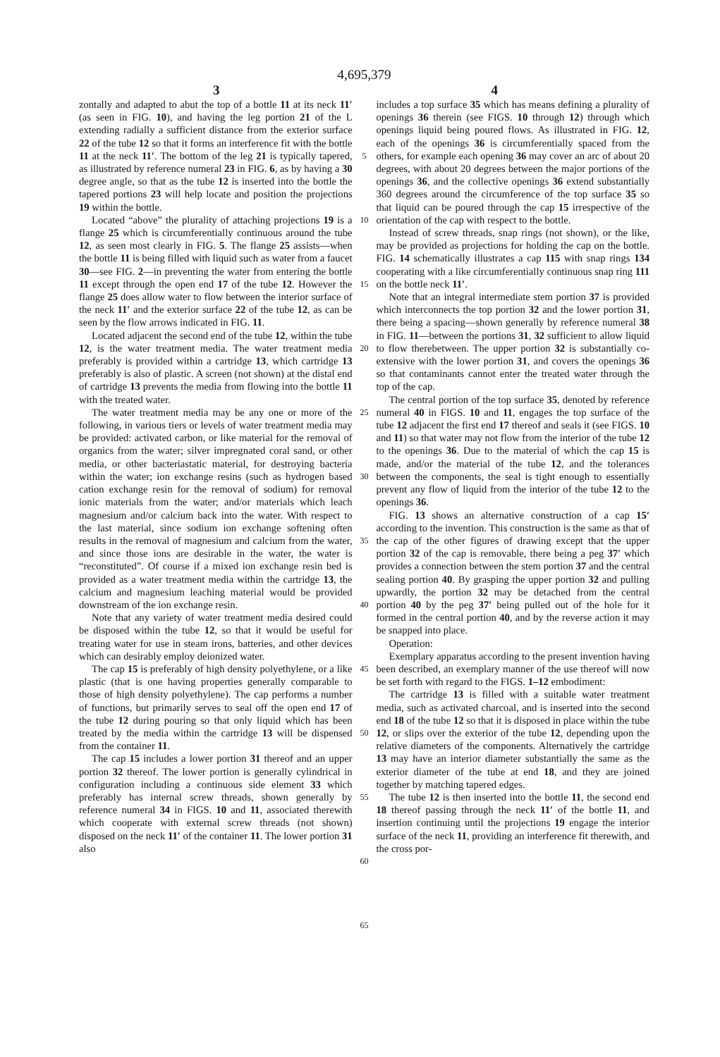4,695,379
3 4
zontally and adapted to abut the top of a bottle 11 at its neck 11′ (as seen in FIG. 10), and having the leg portion 21 of the L extending radially a sufficient distance from the exterior surface 22 of the tube 12 so that it forms an interference fit with the bottle 11 at the neck 11′. The bottom of the leg 21 is typically tapered, as illustrated by reference numeral 23 in FIG. 6, as by having a 30 degree angle, so that as the tube 12 is inserted into the bottle the tapered portions 23 will help locate and position the projections 19 within the bottle.
Located “above” the plurality of attaching projections 19 is a flange 25 which is circumferentially continuous around the tube 12, as seen most clearly in FIG. 5. The flange 25 assists—when the bottle 11 is being filled with liquid such as water from a faucet 30—see FIG. 2—in preventing the water from entering the bottle 11 except through the open end 17 of the tube 12. However the flange 25 does allow water to flow between the interior surface of the neck 11′ and the exterior surface 22 of the tube 12, as can be seen by the flow arrows indicated in FIG. 11.
Located adjacent the second end of the tube 12, within the tube 12, is the water treatment media. The water treatment media preferably is provided within a cartridge 13, which cartridge 13 preferably is also of plastic. A screen (not shown) at the distal end of cartridge 13 prevents the media from flowing into the bottle 11 with the treated water.
The water treatment media may be any one or more of the following, in various tiers or levels of water treatment media may be provided: activated carbon, or like material for the removal of organics from the water; silver impregnated coral sand, or other media, or other bacteriastatic material, for destroying bacteria within the water; ion exchange resins (such as hydrogen based cation exchange resin for the removal of sodium) for removal ionic materials from the water; and/or materials which leach magnesium and/or calcium back into the water. With respect to the last material, since sodium ion exchange softening often results in the removal of magnesium and calcium from the water, and since those ions are desirable in the water, the water is “reconstituted”. Of course if a mixed ion exchange resin bed is provided as a water treatment media within the cartridge 13, the calcium and magnesium leaching material would be provided downstream of the ion exchange resin.
Note that any variety of water treatment media desired could be disposed within the tube 12, so that it would be useful for treating water for use in steam irons, batteries, and other devices which can desirably employ deionized water.
The cap 15 is preferably of high density polyethylene, or a like plastic (that is one having properties generally comparable to those of high density polyethylene). The cap performs a number of functions, but primarily serves to seal off the open end 17 of the tube 12 during pouring so that only liquid which has been treated by the media within the cartridge 13 will be dispensed from the container 11.
The cap 15 includes a lower portion 31 thereof and an upper portion 32 thereof. The lower portion is generally cylindrical in configuration including a continuous side element 33 which preferably has internal screw threads, shown generally by reference numeral 34 in FIGS. 10 and 11, associated therewith which cooperate with external screw threads (not shown) disposed on the neck 11′ of the container 11. The lower portion 31 also
5
10
15
20
25
30
35
40
45
50
55
60
65
includes a top surface 35 which has means defining a plurality of openings 36 therein (see FIGS. 10 through 12) through which openings liquid being poured flows. As illustrated in FIG. 12, each of the openings 36 is circumferentially spaced from the others, for example each opening 36 may cover an arc of about 20 degrees, with about 20 degrees between the major portions of the openings 36, and the collective openings 36 extend substantially 360 degrees around the circumference of the top surface 35 so that liquid can be poured through the cap 15 irrespective of the orientation of the cap with respect to the bottle.
Instead of screw threads, snap rings (not shown), or the like, may be provided as projections for holding the cap on the bottle. FIG. 14 schematically illustrates a cap 115 with snap rings 134 cooperating with a like circumferentially continuous snap ring 111 on the bottle neck 11′.
Note that an integral intermediate stem portion 37 is provided which interconnects the top portion 32 and the lower portion 31, there being a spacing—shown generally by reference numeral 38 in FIG. 11—between the portions 31, 32 sufficient to allow liquid to flow therebetween. The upper portion 32 is substantially co-extensive with the lower portion 31, and covers the openings 36 so that contaminants cannot enter the treated water through the top of the cap.
The central portion of the top surface 35, denoted by reference numeral 40 in FIGS. 10 and 11, engages the top surface of the tube 12 adjacent the first end 17 thereof and seals it (see FIGS. 10 and 11) so that water may not flow from the interior of the tube 12 to the openings 36. Due to the material of which the cap 15 is made, and/or the material of the tube 12, and the tolerances between the components, the seal is tight enough to essentially prevent any flow of liquid from the interior of the tube 12 to the openings 36.
FIG. 13 shows an alternative construction of a cap 15′ according to the invention. This construction is the same as that of the cap of the other figures of drawing except that the upper portion 32 of the cap is removable, there being a peg 37′ which provides a connection between the stem portion 37 and the central sealing portion 40. By grasping the upper portion 32 and pulling upwardly, the portion 32 may be detached from the central portion 40 by the peg 37′ being pulled out of the hole for it formed in the central portion 40, and by the reverse action it may be snapped into place.
Operation:
Exemplary apparatus according to the present invention having been described, an exemplary manner of the use thereof will now be set forth with regard to the FIGS. 1–12 embodiment:
The cartridge 13 is filled with a suitable water treatment media, such as activated charcoal, and is inserted into the second end 18 of the tube 12 so that it is disposed in place within the tube 12, or slips over the exterior of the tube 12, depending upon the relative diameters of the components. Alternatively the cartridge 13 may have an interior diameter substantially the same as the exterior diameter of the tube at end 18, and they are joined together by matching tapered edges.
The tube 12 is then inserted into the bottle 11, the second end 18 thereof passing through the neck 11′ of the bottle 11, and insertion continuing until the projections 19 engage the interior surface of the neck 11, providing an interference fit therewith, and the cross por-